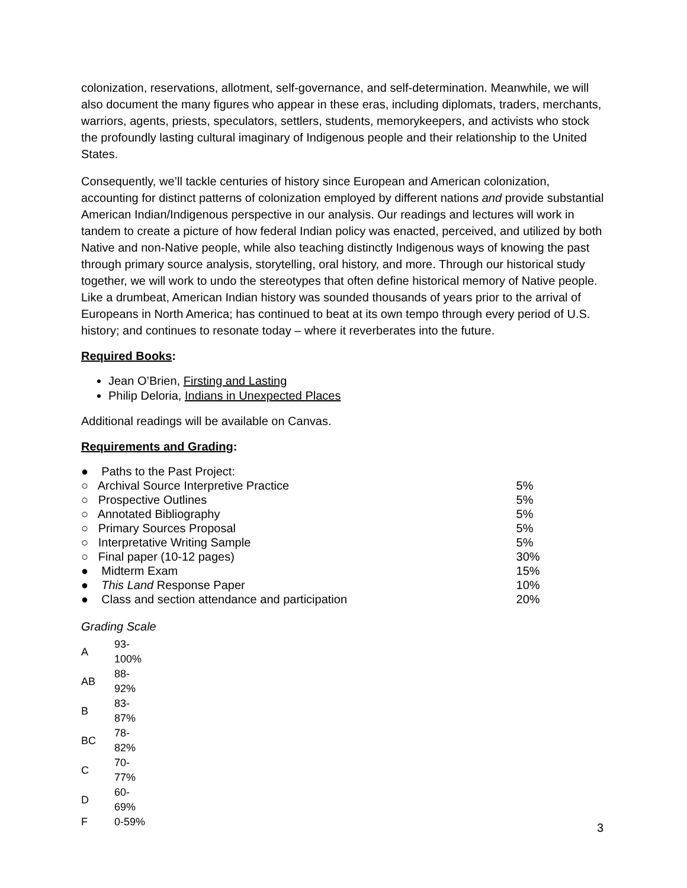colonization, reservations, allotment, self-governance, and self-determination. Meanwhile, we will also document the many figures who appear in these eras, including diplomats, traders, merchants, warriors, agents, priests, speculators, settlers, students, memorykeepers, and activists who stock the profoundly lasting cultural imaginary of Indigenous people and their relationship to the United States.
Consequently, we’ll tackle centuries of history since European and American colonization, accounting for distinct patterns of colonization employed by different nations and provide substantial American Indian/Indigenous perspective in our analysis. Our readings and lectures will work in tandem to create a picture of how federal Indian policy was enacted, perceived, and utilized by both Native and non-Native people, while also teaching distinctly Indigenous ways of knowing the past through primary source analysis, storytelling, oral history, and more. Through our historical study together, we will work to undo the stereotypes that often define historical memory of Native people. Like a drumbeat, American Indian history was sounded thousands of years prior to the arrival of Europeans in North America; has continued to beat at its own tempo through every period of U.S. history; and continues to resonate today – where it reverberates into the future.
Required Books:
Jean O’Brien, Firsting and Lasting
Philip Deloria, Indians in Unexpected Places
Additional readings will be available on Canvas.
Requirements and Grading:
| ● Paths to the Past Project: | |
| ○ Archival Source Interpretive Practice | 5% |
| ○ Prospective Outlines | 5% |
| ○ Annotated Bibliography | 5% |
| ○ Primary Sources Proposal | 5% |
| ○ Interpretative Writing Sample | 5% |
| ○ Final paper (10-12 pages) | 30% |
| ● Midterm Exam | 15% |
| ● This Land Response Paper | 10% |
| ● Class and section attendance and participation | 20% |
Grading Scale
| A | 93-100% |
| AB | 88-92% |
| B | 83-87% |
| BC | 78-82% |
| C | 70-77% |
| D | 60-69% |
| F | 0-59% |
3